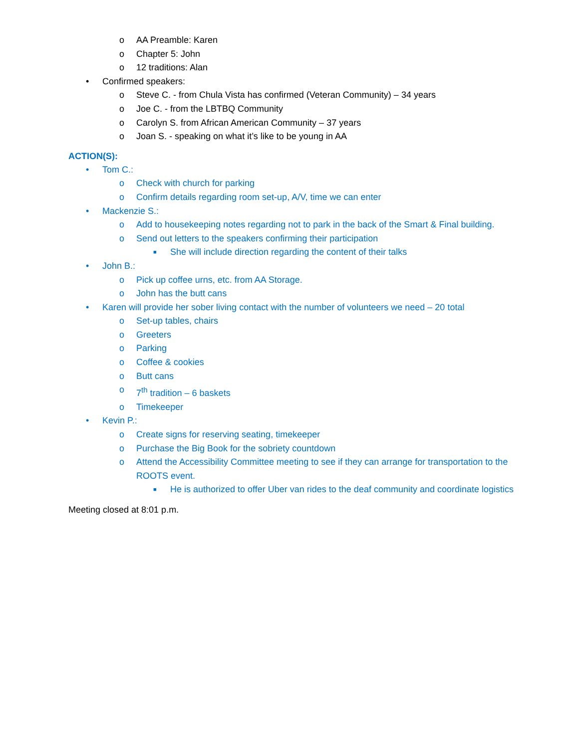o AA Preamble: Karen
o Chapter 5: John
o 12 traditions: Alan
• Confirmed speakers:
o Steve C. - from Chula Vista has confirmed (Veteran Community) – 34 years
o Joe C. - from the LBTBQ Community
o Carolyn S. from African American Community – 37 years
o Joan S. - speaking on what it’s like to be young in AA
ACTION(S):
• Tom C.:
o Check with church for parking
o Confirm details regarding room set-up, A/V, time we can enter
• Mackenzie S.:
o Add to housekeeping notes regarding not to park in the back of the Smart & Final building.
o Send out letters to the speakers confirming their participation
■ She will include direction regarding the content of their talks
• John B.:
o Pick up coffee urns, etc. from AA Storage.
o John has the butt cans
• Karen will provide her sober living contact with the number of volunteers we need – 20 total
o Set-up tables, chairs
o Greeters
o Parking
o Coffee & cookies
o Butt cans
o 7<sup>th</sup> tradition – 6 baskets
o Timekeeper
• Kevin P.:
o Create signs for reserving seating, timekeeper
o Purchase the Big Book for the sobriety countdown
o Attend the Accessibility Committee meeting to see if they can arrange for transportation to the ROOTS event.
■ He is authorized to offer Uber van rides to the deaf community and coordinate logistics
Meeting closed at 8:01 p.m.